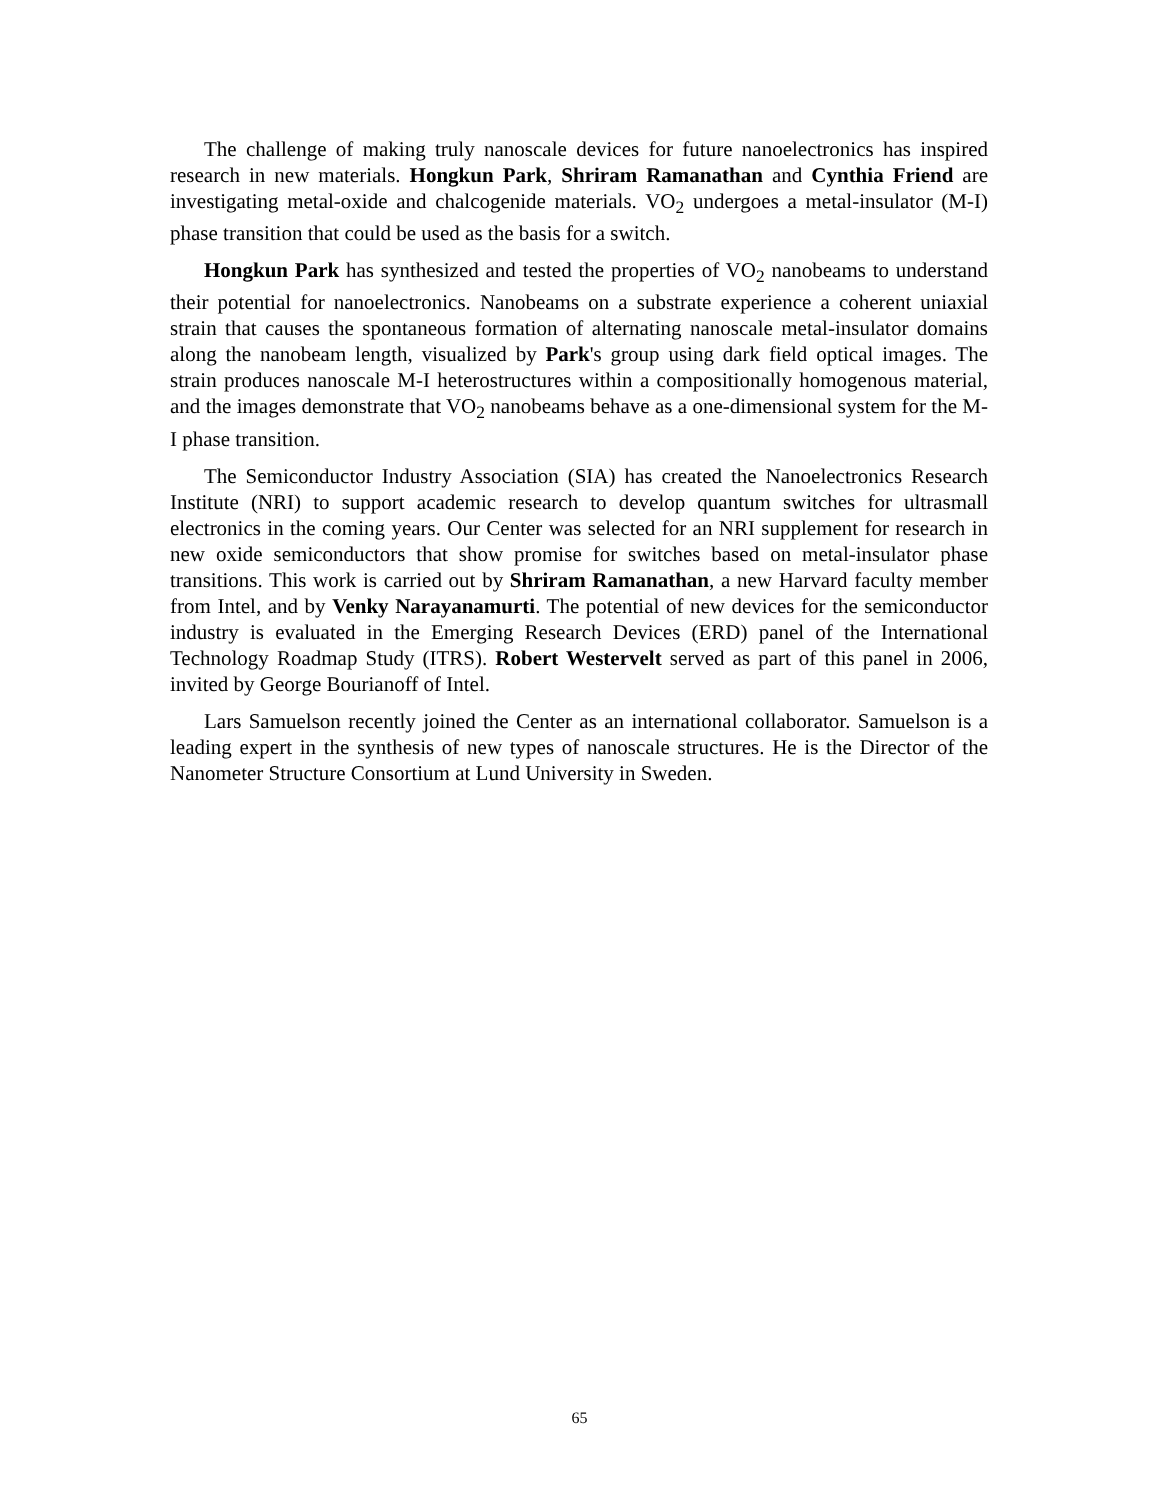The challenge of making truly nanoscale devices for future nanoelectronics has inspired research in new materials. Hongkun Park, Shriram Ramanathan and Cynthia Friend are investigating metal-oxide and chalcogenide materials. VO<sub>2</sub> undergoes a metal-insulator (M-I) phase transition that could be used as the basis for a switch.
Hongkun Park has synthesized and tested the properties of VO<sub>2</sub> nanobeams to understand their potential for nanoelectronics. Nanobeams on a substrate experience a coherent uniaxial strain that causes the spontaneous formation of alternating nanoscale metal-insulator domains along the nanobeam length, visualized by Park's group using dark field optical images. The strain produces nanoscale M-I heterostructures within a compositionally homogenous material, and the images demonstrate that VO<sub>2</sub> nanobeams behave as a one-dimensional system for the M-I phase transition.
The Semiconductor Industry Association (SIA) has created the Nanoelectronics Research Institute (NRI) to support academic research to develop quantum switches for ultrasmall electronics in the coming years. Our Center was selected for an NRI supplement for research in new oxide semiconductors that show promise for switches based on metal-insulator phase transitions. This work is carried out by Shriram Ramanathan, a new Harvard faculty member from Intel, and by Venky Narayanamurti. The potential of new devices for the semiconductor industry is evaluated in the Emerging Research Devices (ERD) panel of the International Technology Roadmap Study (ITRS). Robert Westervelt served as part of this panel in 2006, invited by George Bourianoff of Intel.
Lars Samuelson recently joined the Center as an international collaborator. Samuelson is a leading expert in the synthesis of new types of nanoscale structures. He is the Director of the Nanometer Structure Consortium at Lund University in Sweden.
65